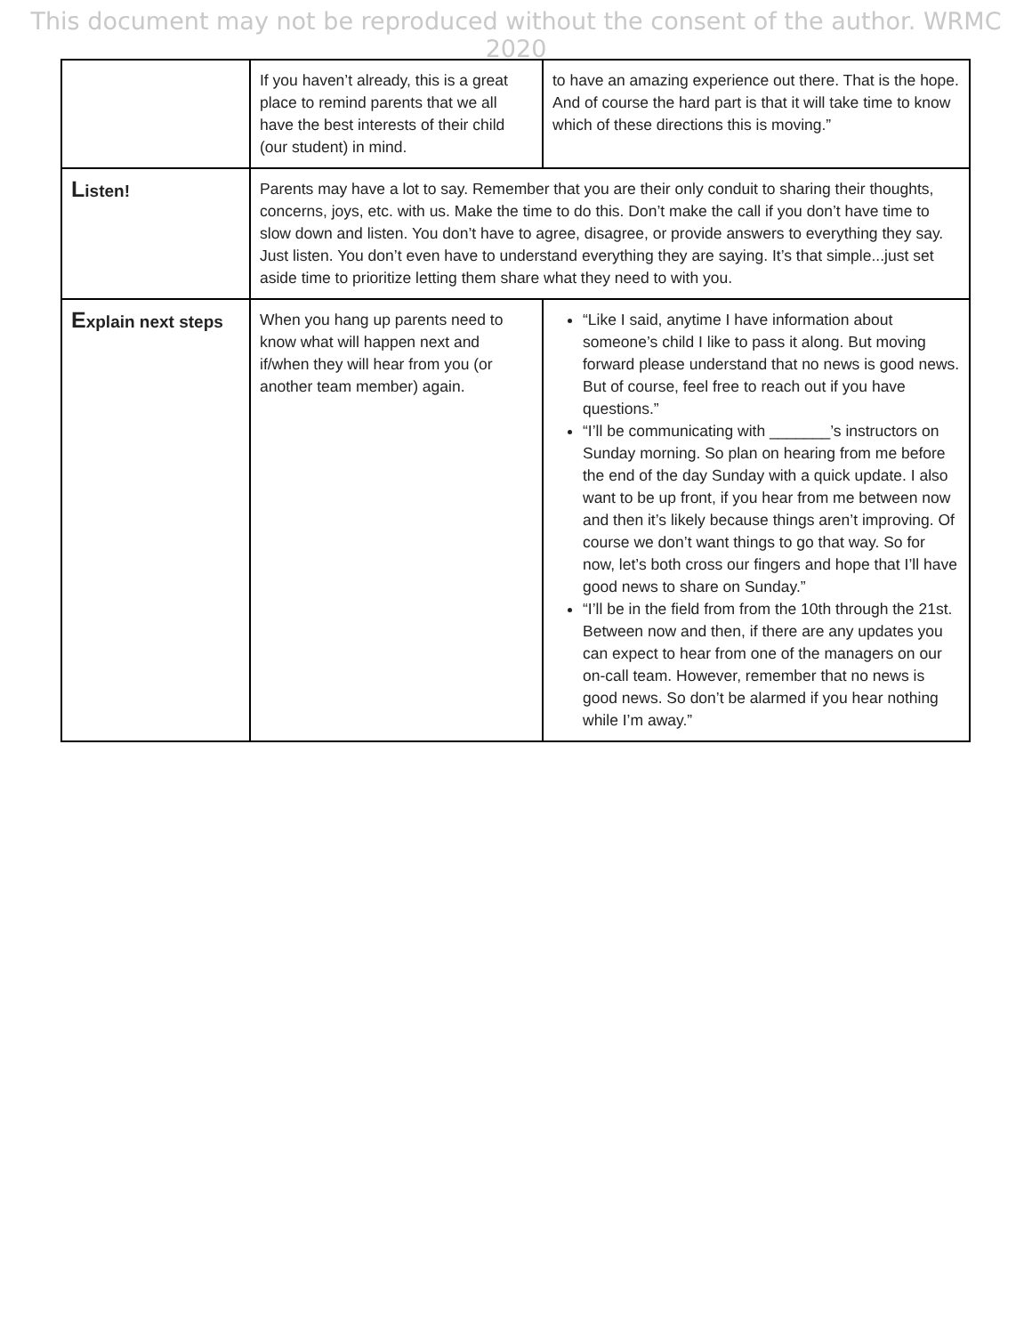This document may not be reproduced without the consent of the author. WRMC 2020
| | If you haven’t already, this is a great place to remind parents that we all have the best interests of their child (our student) in mind. | to have an amazing experience out there. That is the hope. And of course the hard part is that it will take time to know which of these directions this is moving.” |
| L isten! | Parents may have a lot to say. Remember that you are their only conduit to sharing their thoughts, concerns, joys, etc. with us. Make the time to do this. Don’t make the call if you don’t have time to slow down and listen. You don’t have to agree, disagree, or provide answers to everything they say. Just listen. You don’t even have to understand everything they are saying. It’s that simple...just set aside time to prioritize letting them share what they need to with you. | |
| E xplain next steps | When you hang up parents need to know what will happen next and if/when they will hear from you (or another team member) again. | “Like I said, anytime I have information about someone’s child I like to pass it along. But moving forward please understand that no news is good news. But of course, feel free to reach out if you have questions.” “I’ll be communicating with _______’s instructors on Sunday morning. So plan on hearing from me before the end of the day Sunday with a quick update. I also want to be up front, if you hear from me between now and then it’s likely because things aren’t improving. Of course we don’t want things to go that way. So for now, let’s both cross our fingers and hope that I’ll have good news to share on Sunday.” “I’ll be in the field from from the 10th through the 21st. Between now and then, if there are any updates you can expect to hear from one of the managers on our on-call team. However, remember that no news is good news. So don’t be alarmed if you hear nothing while I’m away.” |